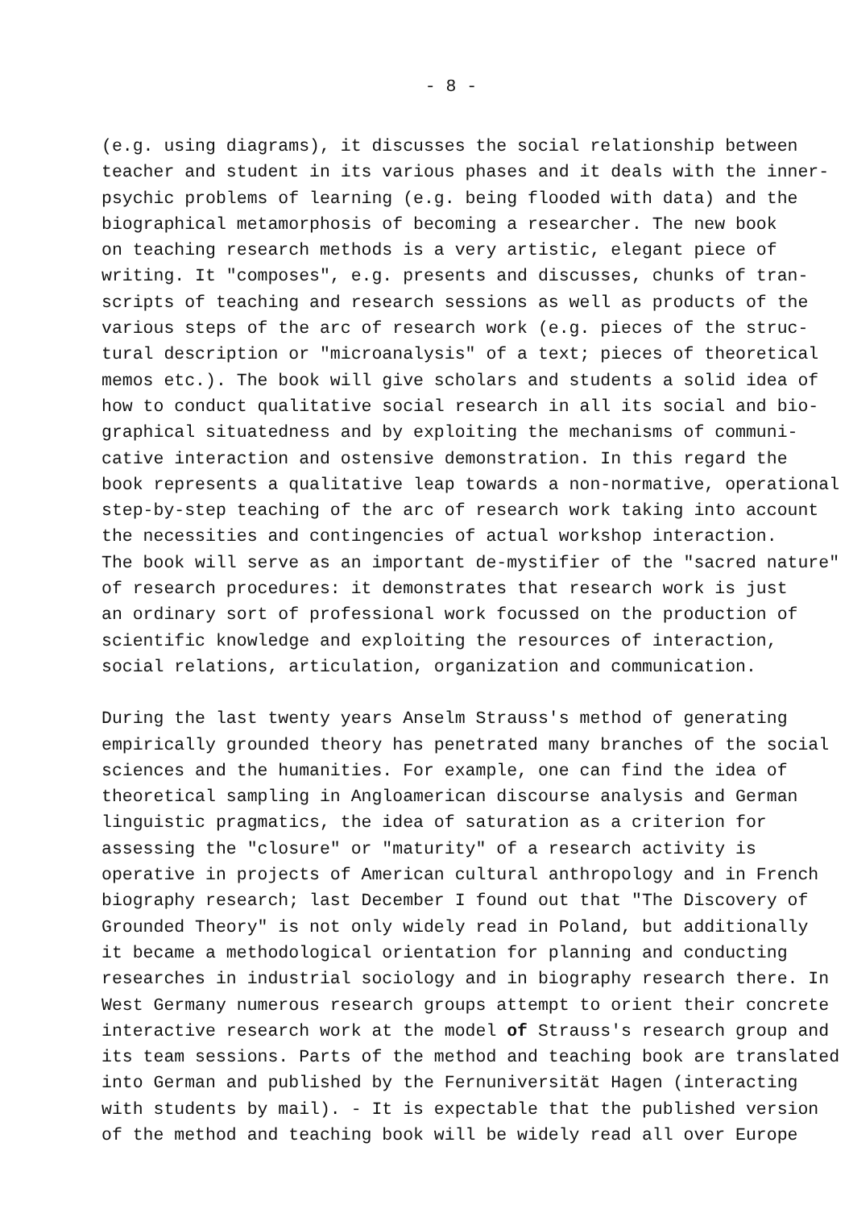- 8 -
(e.g. using diagrams), it discusses the social relationship between teacher and student in its various phases and it deals with the inner- psychic problems of learning (e.g. being flooded with data) and the biographical metamorphosis of becoming a researcher. The new book on teaching research methods is a very artistic, elegant piece of writing. It "composes", e.g. presents and discusses, chunks of tran- scripts of teaching and research sessions as well as products of the various steps of the arc of research work (e.g. pieces of the struc- tural description or "microanalysis" of a text; pieces of theoretical memos etc.). The book will give scholars and students a solid idea of how to conduct qualitative social research in all its social and bio- graphical situatedness and by exploiting the mechanisms of communi- cative interaction and ostensive demonstration. In this regard the book represents a qualitative leap towards a non-normative, operational step-by-step teaching of the arc of research work taking into account the necessities and contingencies of actual workshop interaction. The book will serve as an important de-mystifier of the "sacred nature" of research procedures: it demonstrates that research work is just an ordinary sort of professional work focussed on the production of scientific knowledge and exploiting the resources of interaction, social relations, articulation, organization and communication.
During the last twenty years Anselm Strauss's method of generating empirically grounded theory has penetrated many branches of the social sciences and the humanities. For example, one can find the idea of theoretical sampling in Angloamerican discourse analysis and German linguistic pragmatics, the idea of saturation as a criterion for assessing the "closure" or "maturity" of a research activity is operative in projects of American cultural anthropology and in French biography research; last December I found out that "The Discovery of Grounded Theory" is not only widely read in Poland, but additionally it became a methodological orientation for planning and conducting researches in industrial sociology and in biography research there. In West Germany numerous research groups attempt to orient their concrete interactive research work at the model of Strauss's research group and its team sessions. Parts of the method and teaching book are translated into German and published by the Fernuniversität Hagen (interacting with students by mail). - It is expectable that the published version of the method and teaching book will be widely read all over Europe